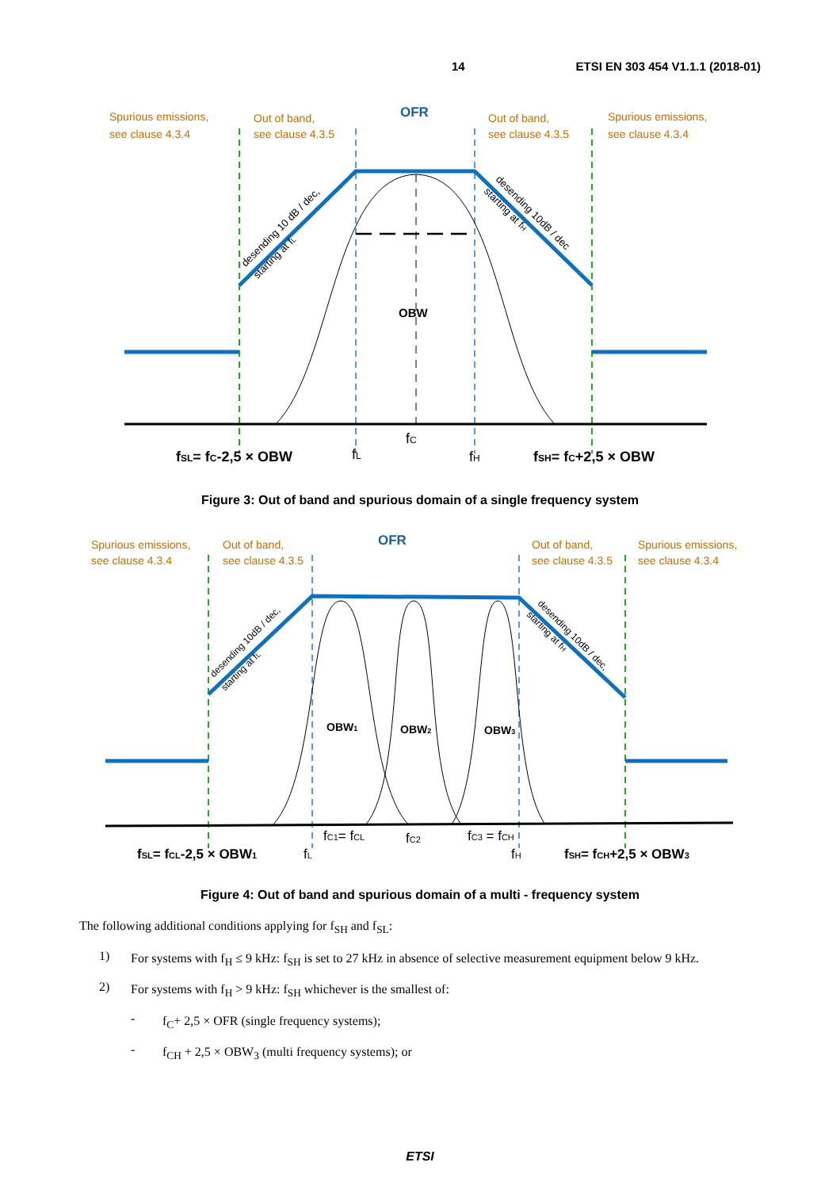14 ETSI EN 303 454 V1.1.1 (2018-01)
Spurious emissions,
see clause 4.3.4
Out of band,
see clause 4.3.5
OFR
Out of band,
see clause 4.3.5
Spurious emissions,
see clause 4.3.4
OBW
fC
fSL= fC-2,5 × OBW
fL
fH
fSH= fC+2,5 × OBW
desending 10 dB / dec,
starting at fL
desending 10dB / dec
starting at fH
Figure 3: Out of band and spurious domain of a single frequency system
Spurious emissions,
see clause 4.3.4
Out of band,
see clause 4.3.5
OFR
Out of band,
see clause 4.3.5
Spurious emissions,
see clause 4.3.4
OBW1
OBW2
OBW3
fC1= fCL
fC2
fC3 = fCH
fSL= fCL-2,5 × OBW1
fL
fH
fSH= fCH+2,5 × OBW3
desending 10dB / dec,
starting at fL
desending 10dB / dec,
starting at fH
Figure 4: Out of band and spurious domain of a multi - frequency system
The following additional conditions applying for f<sub>SH</sub> and f<sub>SL</sub>:
1) For systems with f<sub>H</sub> ≤ 9 kHz: f<sub>SH</sub> is set to 27 kHz in absence of selective measurement equipment below 9 kHz.
2) For systems with f<sub>H</sub> > 9 kHz: f<sub>SH</sub> whichever is the smallest of:
- f<sub>C</sub>+ 2,5 × OFR (single frequency systems);
- f<sub>CH</sub> + 2,5 × OBW<sub>3</sub> (multi frequency systems); or
ETSI